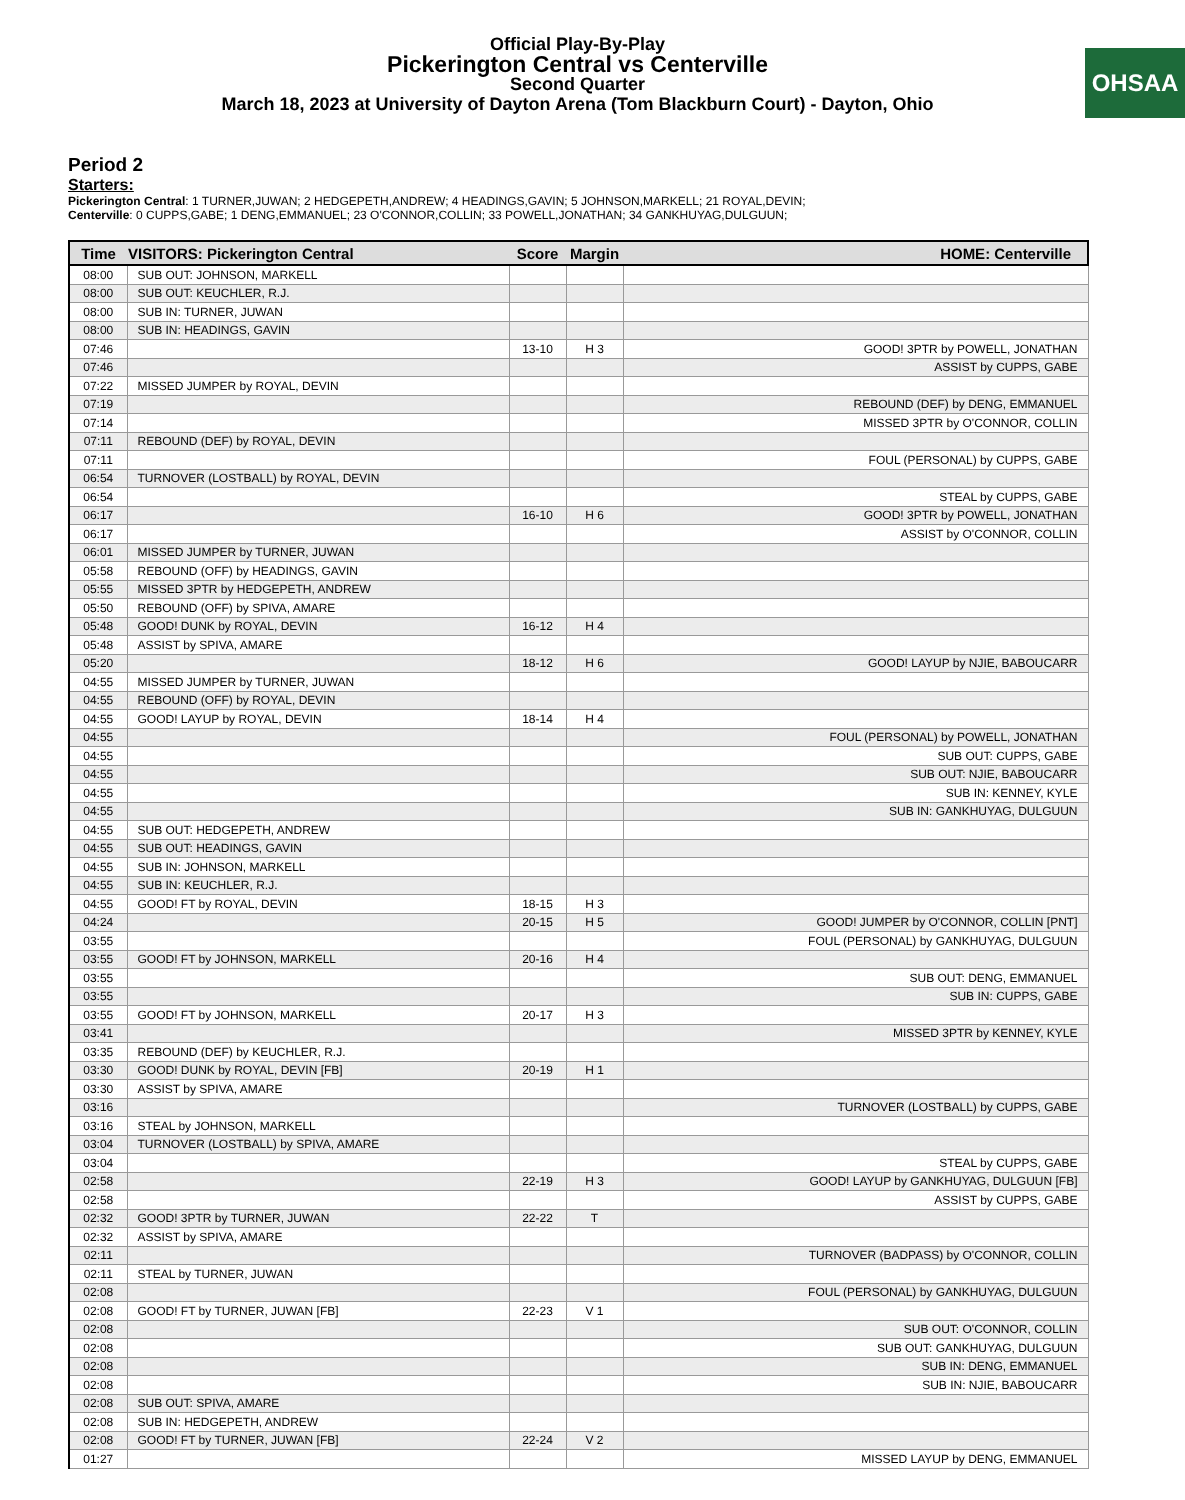Official Play-By-Play
Pickerington Central vs Centerville
Second Quarter
March 18, 2023 at University of Dayton Arena (Tom Blackburn Court) - Dayton, Ohio
OHSAA
Period 2
Starters:
Pickerington Central: 1 TURNER,JUWAN; 2 HEDGEPETH,ANDREW; 4 HEADINGS,GAVIN; 5 JOHNSON,MARKELL; 21 ROYAL,DEVIN;
Centerville: 0 CUPPS,GABE; 1 DENG,EMMANUEL; 23 O'CONNOR,COLLIN; 33 POWELL,JONATHAN; 34 GANKHUYAG,DULGUUN;
| Time | VISITORS: Pickerington Central | Score | Margin | HOME: Centerville |
| --- | --- | --- | --- | --- |
| 08:00 | SUB OUT: JOHNSON, MARKELL | | | |
| 08:00 | SUB OUT: KEUCHLER, R.J. | | | |
| 08:00 | SUB IN: TURNER, JUWAN | | | |
| 08:00 | SUB IN: HEADINGS, GAVIN | | | |
| 07:46 | | 13-10 | H 3 | GOOD! 3PTR by POWELL, JONATHAN |
| 07:46 | | | | ASSIST by CUPPS, GABE |
| 07:22 | MISSED JUMPER by ROYAL, DEVIN | | | |
| 07:19 | | | | REBOUND (DEF) by DENG, EMMANUEL |
| 07:14 | | | | MISSED 3PTR by O'CONNOR, COLLIN |
| 07:11 | REBOUND (DEF) by ROYAL, DEVIN | | | |
| 07:11 | | | | FOUL (PERSONAL) by CUPPS, GABE |
| 06:54 | TURNOVER (LOSTBALL) by ROYAL, DEVIN | | | |
| 06:54 | | | | STEAL by CUPPS, GABE |
| 06:17 | | 16-10 | H 6 | GOOD! 3PTR by POWELL, JONATHAN |
| 06:17 | | | | ASSIST by O'CONNOR, COLLIN |
| 06:01 | MISSED JUMPER by TURNER, JUWAN | | | |
| 05:58 | REBOUND (OFF) by HEADINGS, GAVIN | | | |
| 05:55 | MISSED 3PTR by HEDGEPETH, ANDREW | | | |
| 05:50 | REBOUND (OFF) by SPIVA, AMARE | | | |
| 05:48 | GOOD! DUNK by ROYAL, DEVIN | 16-12 | H 4 | |
| 05:48 | ASSIST by SPIVA, AMARE | | | |
| 05:20 | | 18-12 | H 6 | GOOD! LAYUP by NJIE, BABOUCARR |
| 04:55 | MISSED JUMPER by TURNER, JUWAN | | | |
| 04:55 | REBOUND (OFF) by ROYAL, DEVIN | | | |
| 04:55 | GOOD! LAYUP by ROYAL, DEVIN | 18-14 | H 4 | |
| 04:55 | | | | FOUL (PERSONAL) by POWELL, JONATHAN |
| 04:55 | | | | SUB OUT: CUPPS, GABE |
| 04:55 | | | | SUB OUT: NJIE, BABOUCARR |
| 04:55 | | | | SUB IN: KENNEY, KYLE |
| 04:55 | | | | SUB IN: GANKHUYAG, DULGUUN |
| 04:55 | SUB OUT: HEDGEPETH, ANDREW | | | |
| 04:55 | SUB OUT: HEADINGS, GAVIN | | | |
| 04:55 | SUB IN: JOHNSON, MARKELL | | | |
| 04:55 | SUB IN: KEUCHLER, R.J. | | | |
| 04:55 | GOOD! FT by ROYAL, DEVIN | 18-15 | H 3 | |
| 04:24 | | 20-15 | H 5 | GOOD! JUMPER by O'CONNOR, COLLIN [PNT] |
| 03:55 | | | | FOUL (PERSONAL) by GANKHUYAG, DULGUUN |
| 03:55 | GOOD! FT by JOHNSON, MARKELL | 20-16 | H 4 | |
| 03:55 | | | | SUB OUT: DENG, EMMANUEL |
| 03:55 | | | | SUB IN: CUPPS, GABE |
| 03:55 | GOOD! FT by JOHNSON, MARKELL | 20-17 | H 3 | |
| 03:41 | | | | MISSED 3PTR by KENNEY, KYLE |
| 03:35 | REBOUND (DEF) by KEUCHLER, R.J. | | | |
| 03:30 | GOOD! DUNK by ROYAL, DEVIN [FB] | 20-19 | H 1 | |
| 03:30 | ASSIST by SPIVA, AMARE | | | |
| 03:16 | | | | TURNOVER (LOSTBALL) by CUPPS, GABE |
| 03:16 | STEAL by JOHNSON, MARKELL | | | |
| 03:04 | TURNOVER (LOSTBALL) by SPIVA, AMARE | | | |
| 03:04 | | | | STEAL by CUPPS, GABE |
| 02:58 | | 22-19 | H 3 | GOOD! LAYUP by GANKHUYAG, DULGUUN [FB] |
| 02:58 | | | | ASSIST by CUPPS, GABE |
| 02:32 | GOOD! 3PTR by TURNER, JUWAN | 22-22 | T | |
| 02:32 | ASSIST by SPIVA, AMARE | | | |
| 02:11 | | | | TURNOVER (BADPASS) by O'CONNOR, COLLIN |
| 02:11 | STEAL by TURNER, JUWAN | | | |
| 02:08 | | | | FOUL (PERSONAL) by GANKHUYAG, DULGUUN |
| 02:08 | GOOD! FT by TURNER, JUWAN [FB] | 22-23 | V 1 | |
| 02:08 | | | | SUB OUT: O'CONNOR, COLLIN |
| 02:08 | | | | SUB OUT: GANKHUYAG, DULGUUN |
| 02:08 | | | | SUB IN: DENG, EMMANUEL |
| 02:08 | | | | SUB IN: NJIE, BABOUCARR |
| 02:08 | SUB OUT: SPIVA, AMARE | | | |
| 02:08 | SUB IN: HEDGEPETH, ANDREW | | | |
| 02:08 | GOOD! FT by TURNER, JUWAN [FB] | 22-24 | V 2 | |
| 01:27 | | | | MISSED LAYUP by DENG, EMMANUEL |